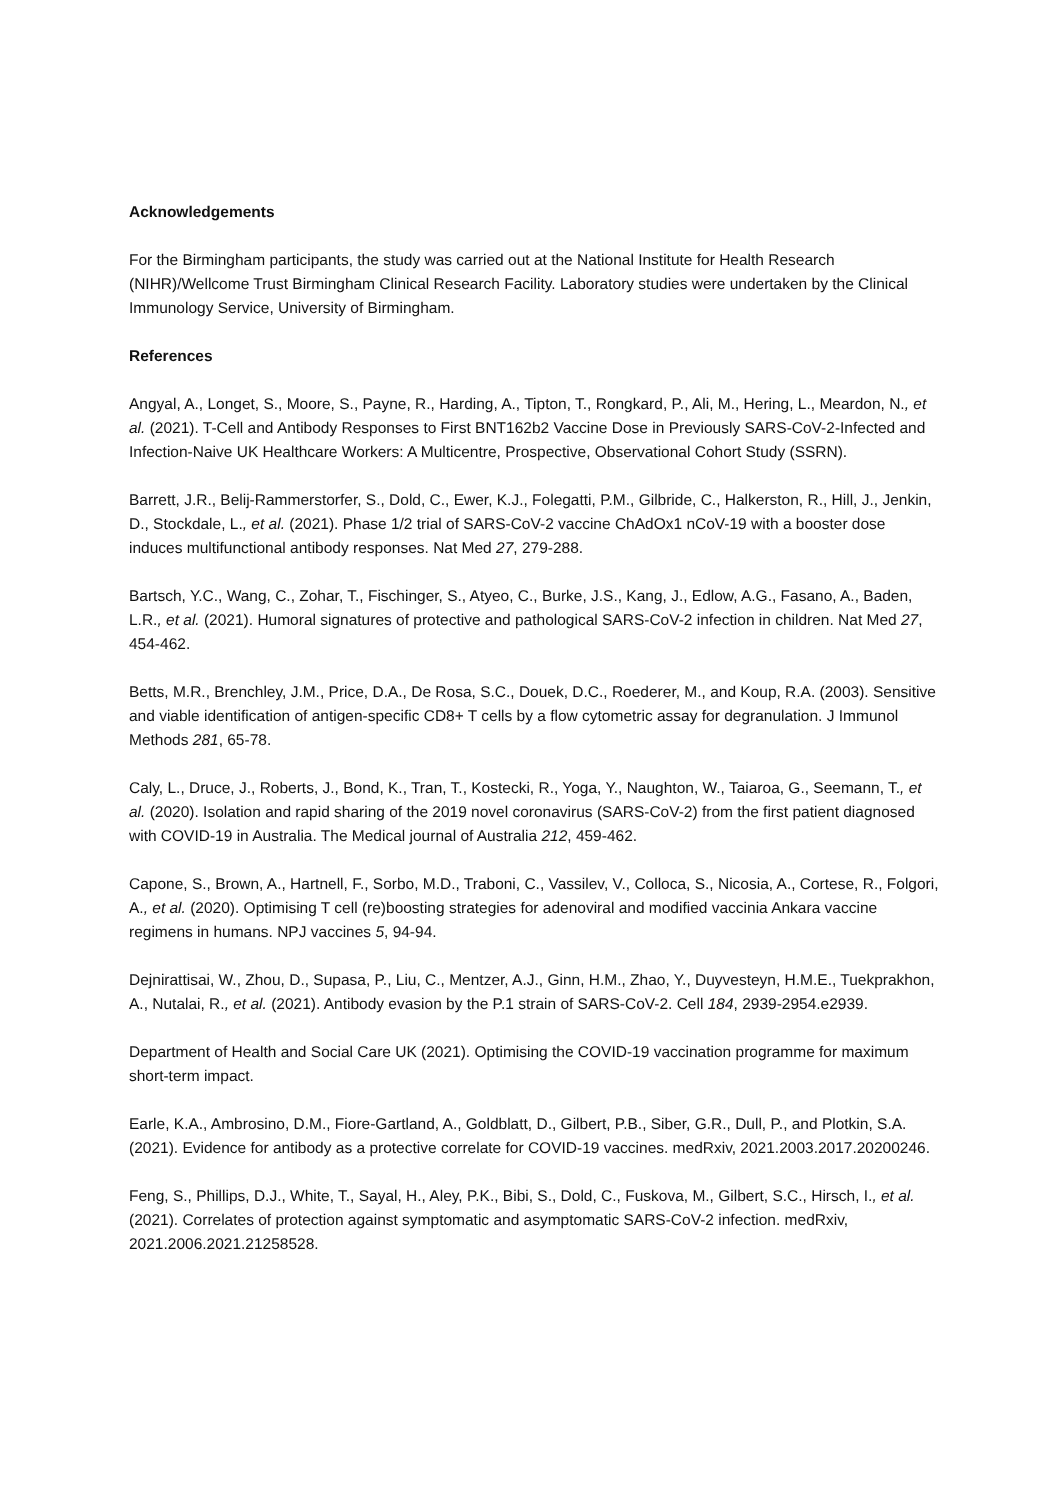Acknowledgements
For the Birmingham participants, the study was carried out at the National Institute for Health Research (NIHR)/Wellcome Trust Birmingham Clinical Research Facility. Laboratory studies were undertaken by the Clinical Immunology Service, University of Birmingham.
References
Angyal, A., Longet, S., Moore, S., Payne, R., Harding, A., Tipton, T., Rongkard, P., Ali, M., Hering, L., Meardon, N., et al. (2021). T-Cell and Antibody Responses to First BNT162b2 Vaccine Dose in Previously SARS-CoV-2-Infected and Infection-Naive UK Healthcare Workers: A Multicentre, Prospective, Observational Cohort Study (SSRN).
Barrett, J.R., Belij-Rammerstorfer, S., Dold, C., Ewer, K.J., Folegatti, P.M., Gilbride, C., Halkerston, R., Hill, J., Jenkin, D., Stockdale, L., et al. (2021). Phase 1/2 trial of SARS-CoV-2 vaccine ChAdOx1 nCoV-19 with a booster dose induces multifunctional antibody responses. Nat Med 27, 279-288.
Bartsch, Y.C., Wang, C., Zohar, T., Fischinger, S., Atyeo, C., Burke, J.S., Kang, J., Edlow, A.G., Fasano, A., Baden, L.R., et al. (2021). Humoral signatures of protective and pathological SARS-CoV-2 infection in children. Nat Med 27, 454-462.
Betts, M.R., Brenchley, J.M., Price, D.A., De Rosa, S.C., Douek, D.C., Roederer, M., and Koup, R.A. (2003). Sensitive and viable identification of antigen-specific CD8+ T cells by a flow cytometric assay for degranulation. J Immunol Methods 281, 65-78.
Caly, L., Druce, J., Roberts, J., Bond, K., Tran, T., Kostecki, R., Yoga, Y., Naughton, W., Taiaroa, G., Seemann, T., et al. (2020). Isolation and rapid sharing of the 2019 novel coronavirus (SARS-CoV-2) from the first patient diagnosed with COVID-19 in Australia. The Medical journal of Australia 212, 459-462.
Capone, S., Brown, A., Hartnell, F., Sorbo, M.D., Traboni, C., Vassilev, V., Colloca, S., Nicosia, A., Cortese, R., Folgori, A., et al. (2020). Optimising T cell (re)boosting strategies for adenoviral and modified vaccinia Ankara vaccine regimens in humans. NPJ vaccines 5, 94-94.
Dejnirattisai, W., Zhou, D., Supasa, P., Liu, C., Mentzer, A.J., Ginn, H.M., Zhao, Y., Duyvesteyn, H.M.E., Tuekprakhon, A., Nutalai, R., et al. (2021). Antibody evasion by the P.1 strain of SARS-CoV-2. Cell 184, 2939-2954.e2939.
Department of Health and Social Care UK (2021). Optimising the COVID-19 vaccination programme for maximum short-term impact.
Earle, K.A., Ambrosino, D.M., Fiore-Gartland, A., Goldblatt, D., Gilbert, P.B., Siber, G.R., Dull, P., and Plotkin, S.A. (2021). Evidence for antibody as a protective correlate for COVID-19 vaccines. medRxiv, 2021.2003.2017.20200246.
Feng, S., Phillips, D.J., White, T., Sayal, H., Aley, P.K., Bibi, S., Dold, C., Fuskova, M., Gilbert, S.C., Hirsch, I., et al. (2021). Correlates of protection against symptomatic and asymptomatic SARS-CoV-2 infection. medRxiv, 2021.2006.2021.21258528.